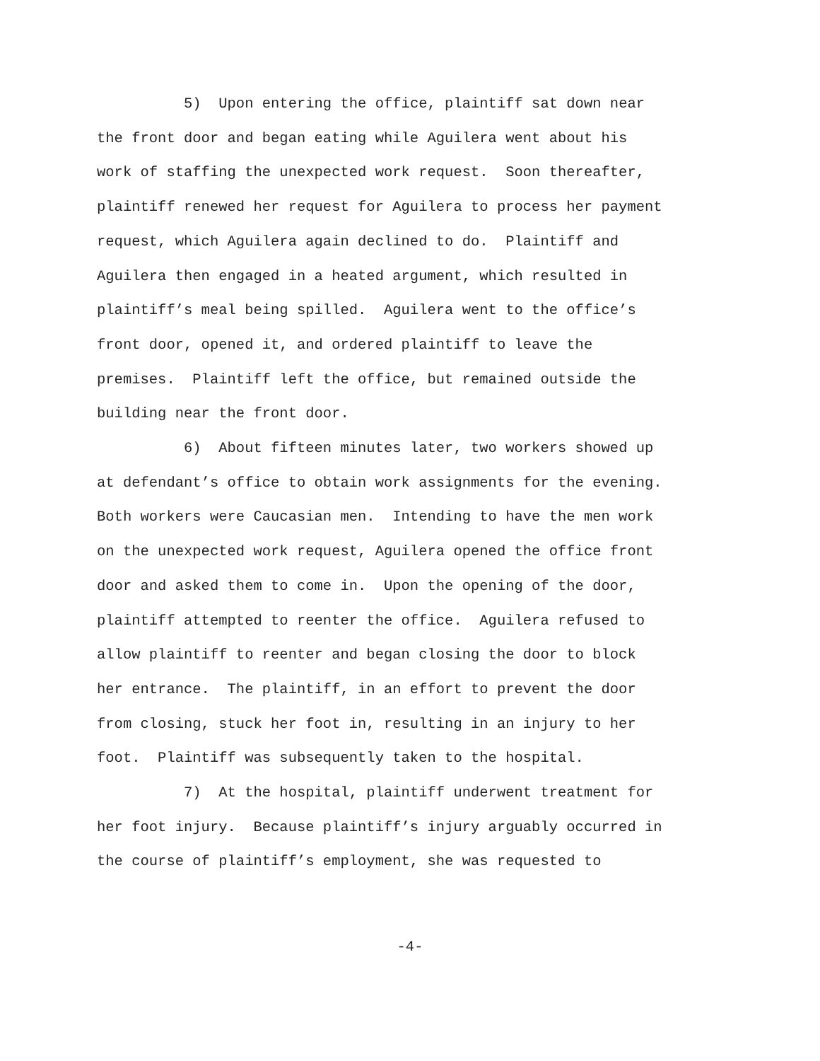5) Upon entering the office, plaintiff sat down near
the front door and began eating while Aguilera went about his
work of staffing the unexpected work request. Soon thereafter,
plaintiff renewed her request for Aguilera to process her payment
request, which Aguilera again declined to do. Plaintiff and
Aguilera then engaged in a heated argument, which resulted in
plaintiff’s meal being spilled. Aguilera went to the office’s
front door, opened it, and ordered plaintiff to leave the
premises. Plaintiff left the office, but remained outside the
building near the front door.
6) About fifteen minutes later, two workers showed up
at defendant’s office to obtain work assignments for the evening.
Both workers were Caucasian men. Intending to have the men work
on the unexpected work request, Aguilera opened the office front
door and asked them to come in. Upon the opening of the door,
plaintiff attempted to reenter the office. Aguilera refused to
allow plaintiff to reenter and began closing the door to block
her entrance. The plaintiff, in an effort to prevent the door
from closing, stuck her foot in, resulting in an injury to her
foot. Plaintiff was subsequently taken to the hospital.
7) At the hospital, plaintiff underwent treatment for
her foot injury. Because plaintiff’s injury arguably occurred in
the course of plaintiff’s employment, she was requested to
-4-